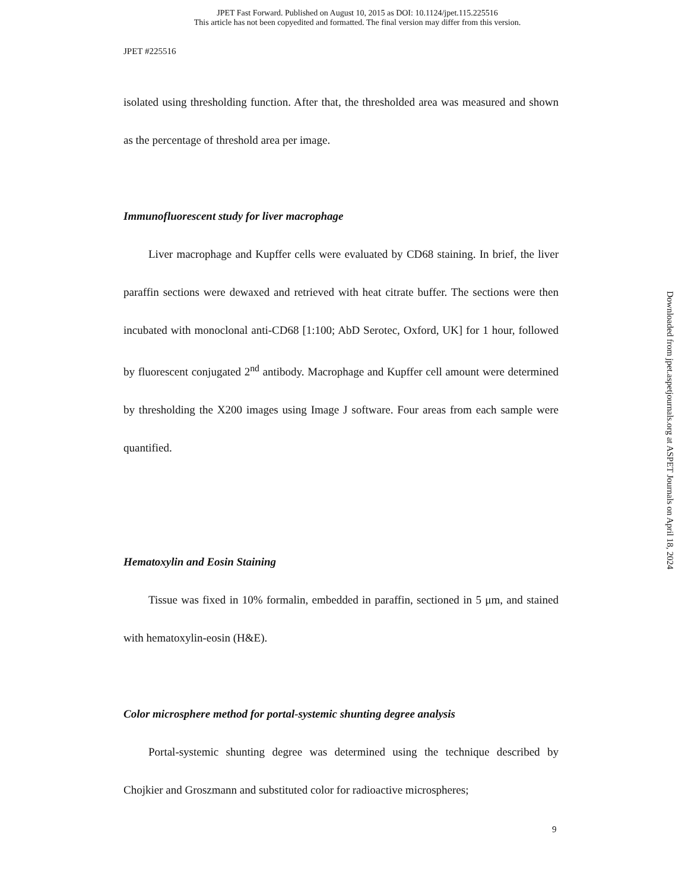JPET Fast Forward. Published on August 10, 2015 as DOI: 10.1124/jpet.115.225516
This article has not been copyedited and formatted. The final version may differ from this version.
JPET #225516
isolated using thresholding function. After that, the thresholded area was measured and shown as the percentage of threshold area per image.
Immunofluorescent study for liver macrophage
Liver macrophage and Kupffer cells were evaluated by CD68 staining. In brief, the liver paraffin sections were dewaxed and retrieved with heat citrate buffer. The sections were then incubated with monoclonal anti-CD68 [1:100; AbD Serotec, Oxford, UK] for 1 hour, followed by fluorescent conjugated 2<sup>nd</sup> antibody. Macrophage and Kupffer cell amount were determined by thresholding the X200 images using Image J software. Four areas from each sample were quantified.
Hematoxylin and Eosin Staining
Tissue was fixed in 10% formalin, embedded in paraffin, sectioned in 5 μm, and stained with hematoxylin-eosin (H&E).
Color microsphere method for portal-systemic shunting degree analysis
Portal-systemic shunting degree was determined using the technique described by Chojkier and Groszmann and substituted color for radioactive microspheres;
Downloaded from jpet.aspetjournals.org at ASPET Journals on April 18, 2024
9